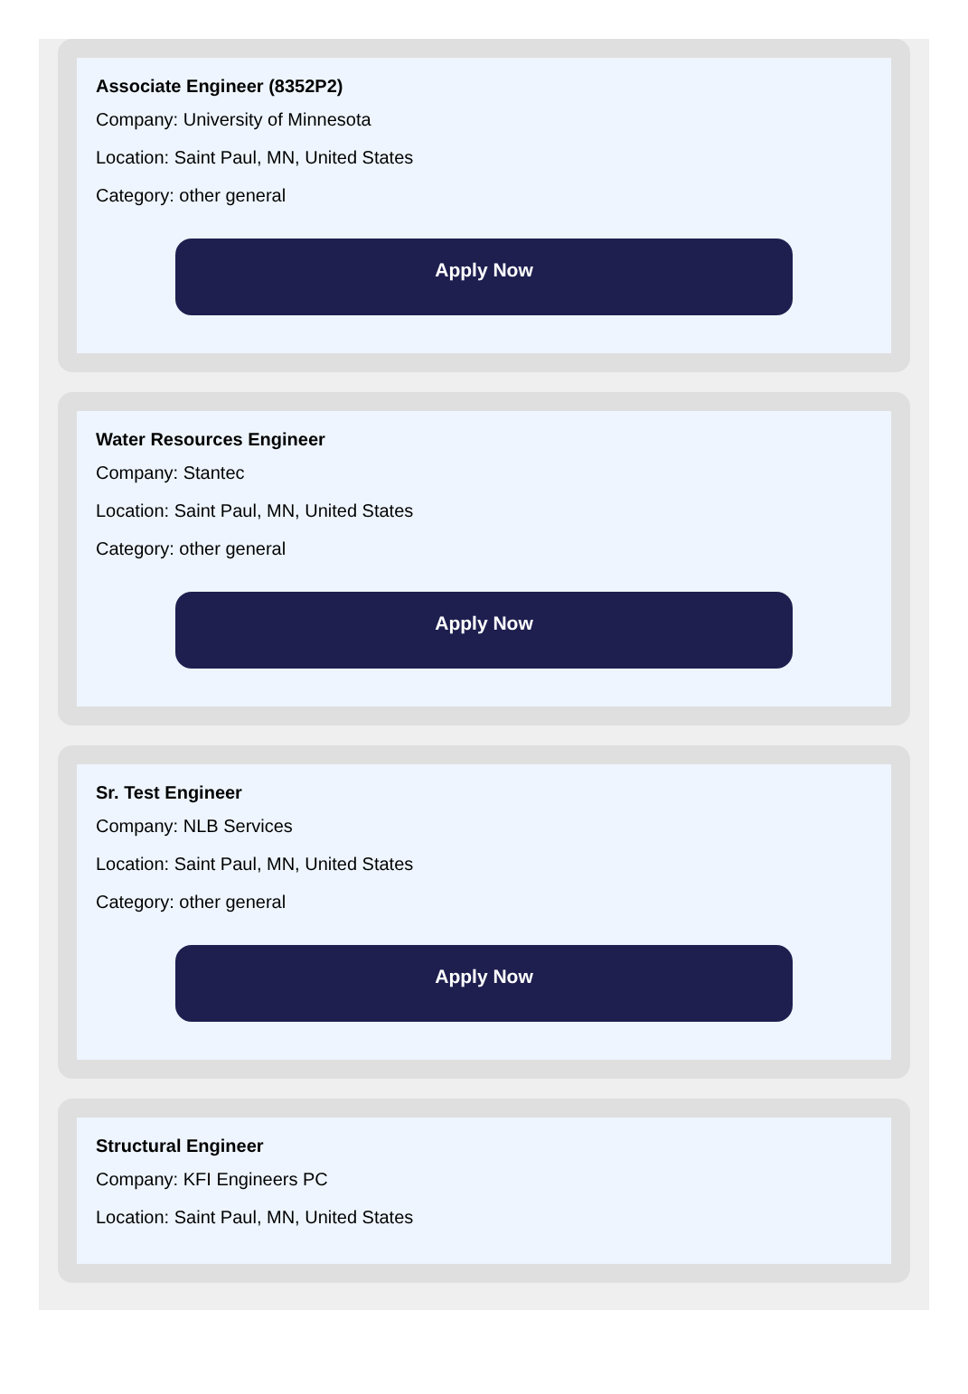Associate Engineer (8352P2)
Company: University of Minnesota
Location: Saint Paul, MN, United States
Category: other general
Apply Now
Water Resources Engineer
Company: Stantec
Location: Saint Paul, MN, United States
Category: other general
Apply Now
Sr. Test Engineer
Company: NLB Services
Location: Saint Paul, MN, United States
Category: other general
Apply Now
Structural Engineer
Company: KFI Engineers PC
Location: Saint Paul, MN, United States